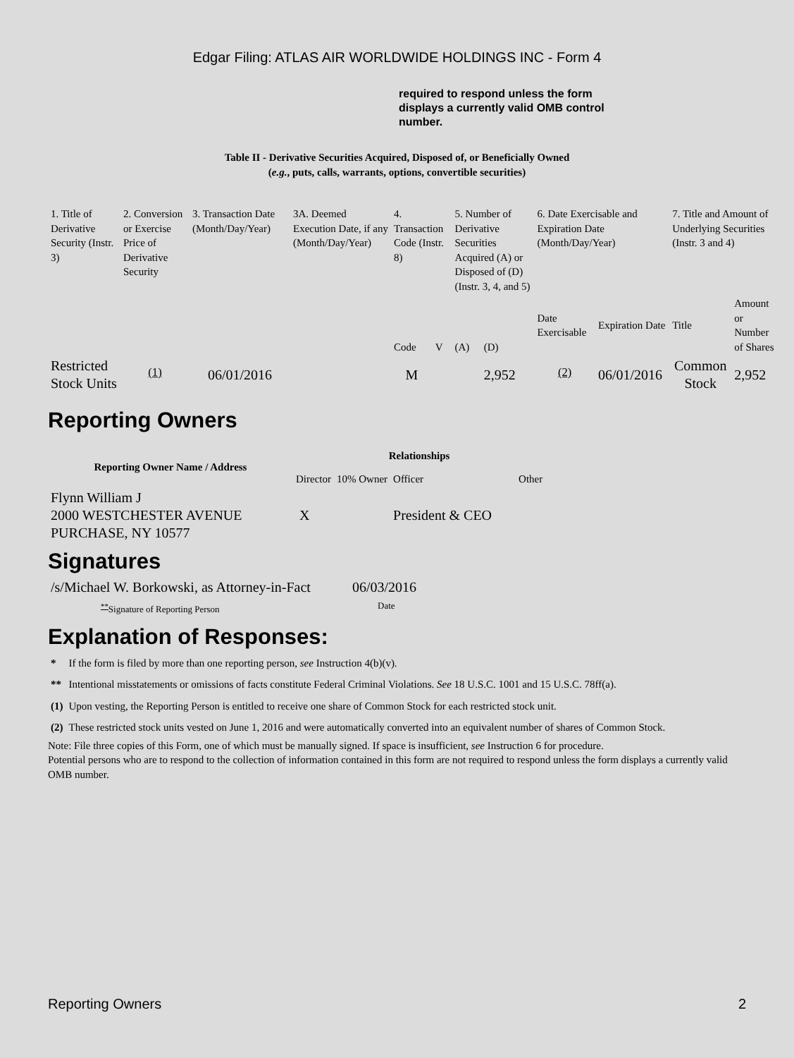Edgar Filing: ATLAS AIR WORLDWIDE HOLDINGS INC - Form 4
required to respond unless the form displays a currently valid OMB control number.
Table II - Derivative Securities Acquired, Disposed of, or Beneficially Owned
(e.g., puts, calls, warrants, options, convertible securities)
| 1. Title of Derivative Security (Instr. 3) | 2. Conversion or Exercise Price of Derivative Security | 3. Transaction Date (Month/Day/Year) | 3A. Deemed Execution Date, if any (Month/Day/Year) | 4. Transaction Code (Instr. 8) | | 5. Number of Derivative Securities Acquired (A) or Disposed of (D) (Instr. 3, 4, and 5) | | 6. Date Exercisable and Expiration Date (Month/Day/Year) | | 7. Title and Amount of Underlying Securities (Instr. 3 and 4) | |
| --- | --- | --- | --- | --- | --- | --- | --- | --- | --- | --- | --- |
| | | | | Code | V | (A) | (D) | Date Exercisable | Expiration Date | Title | Amount or Number of Shares |
| Restricted Stock Units | <sup>(1)</sup> | 06/01/2016 | | M | | | 2,952 | <sup>(2)</sup> | 06/01/2016 | Common Stock | 2,952 |
Reporting Owners
| Reporting Owner Name / Address | Relationships | | | |
| --- | --- | --- | --- | --- |
| | Director | 10% Owner | Officer | Other |
| Flynn William J 2000 WESTCHESTER AVENUE PURCHASE, NY 10577 | X | | President & CEO | |
Signatures
| /s/Michael W. Borkowski, as Attorney-in-Fact | 06/03/2016 |
| <sup>**</sup> Signature of Reporting Person | Date |
Explanation of Responses:
| * | If the form is filed by more than one reporting person, see Instruction 4(b)(v). |
| ** | Intentional misstatements or omissions of facts constitute Federal Criminal Violations. See 18 U.S.C. 1001 and 15 U.S.C. 78ff(a). |
| (1) | Upon vesting, the Reporting Person is entitled to receive one share of Common Stock for each restricted stock unit. |
| (2) | These restricted stock units vested on June 1, 2016 and were automatically converted into an equivalent number of shares of Common Stock. |
Note: File three copies of this Form, one of which must be manually signed. If space is insufficient, see Instruction 6 for procedure.
Potential persons who are to respond to the collection of information contained in this form are not required to respond unless the form displays a currently valid OMB number.
Reporting Owners 2